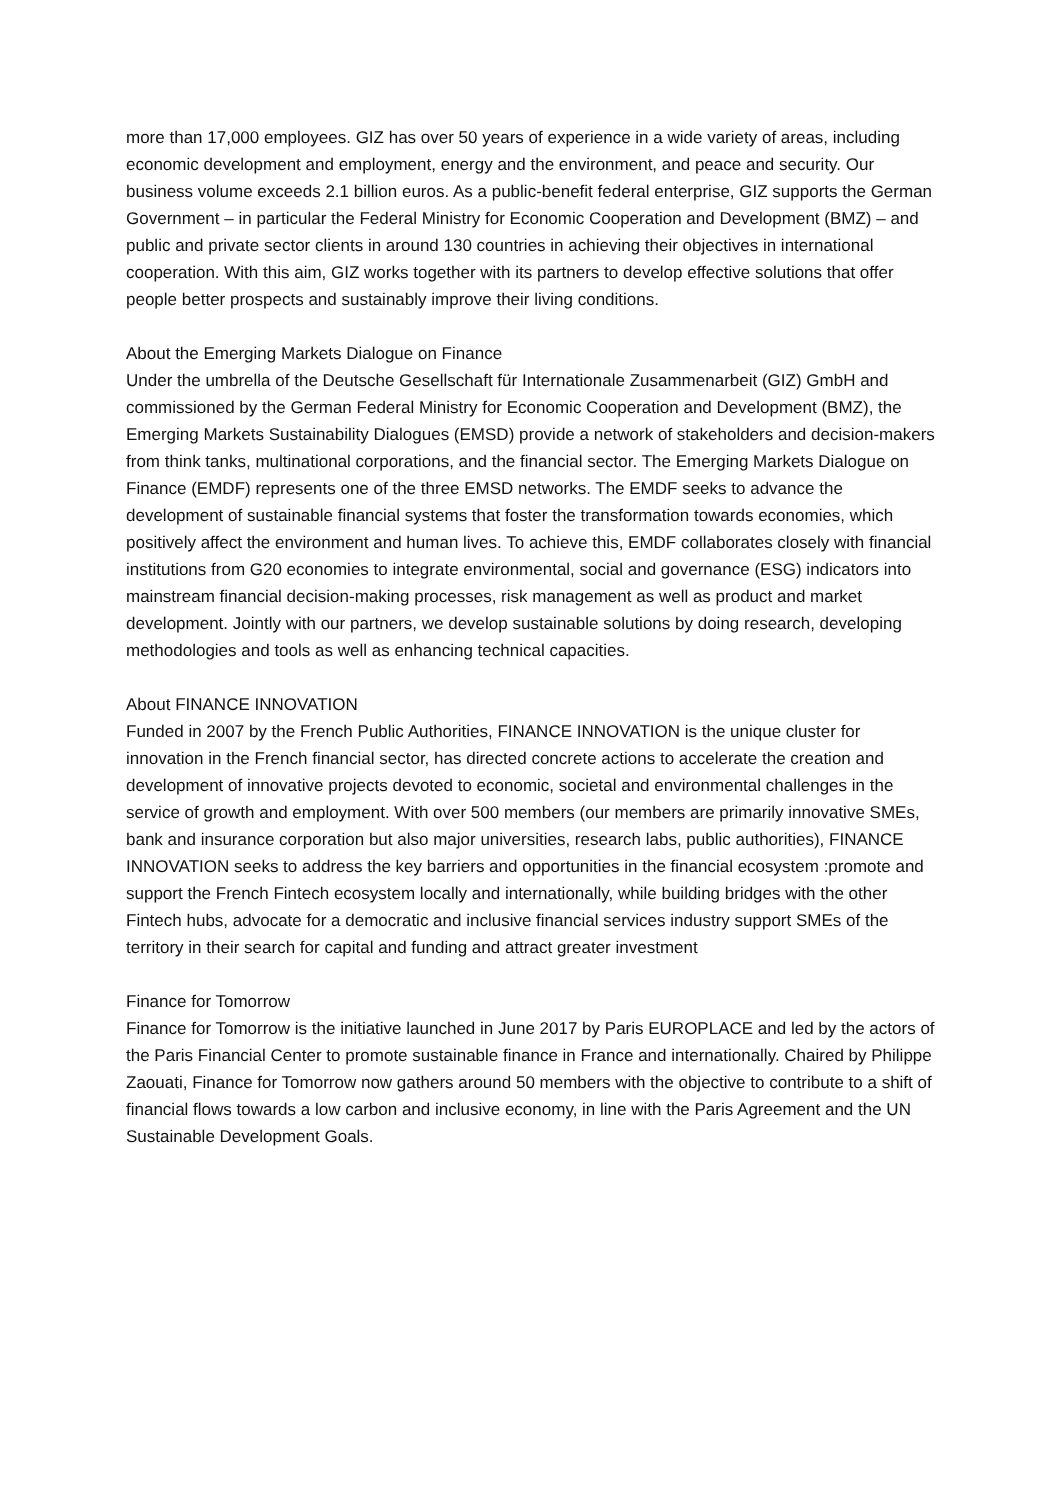more than 17,000 employees. GIZ has over 50 years of experience in a wide variety of areas, including economic development and employment, energy and the environment, and peace and security. Our business volume exceeds 2.1 billion euros. As a public-benefit federal enterprise, GIZ supports the German Government – in particular the Federal Ministry for Economic Cooperation and Development (BMZ) – and public and private sector clients in around 130 countries in achieving their objectives in international cooperation. With this aim, GIZ works together with its partners to develop effective solutions that offer people better prospects and sustainably improve their living conditions.
About the Emerging Markets Dialogue on Finance
Under the umbrella of the Deutsche Gesellschaft für Internationale Zusammenarbeit (GIZ) GmbH and commissioned by the German Federal Ministry for Economic Cooperation and Development (BMZ), the Emerging Markets Sustainability Dialogues (EMSD) provide a network of stakeholders and decision-makers from think tanks, multinational corporations, and the financial sector. The Emerging Markets Dialogue on Finance (EMDF) represents one of the three EMSD networks. The EMDF seeks to advance the development of sustainable financial systems that foster the transformation towards economies, which positively affect the environment and human lives. To achieve this, EMDF collaborates closely with financial institutions from G20 economies to integrate environmental, social and governance (ESG) indicators into mainstream financial decision-making processes, risk management as well as product and market development. Jointly with our partners, we develop sustainable solutions by doing research, developing methodologies and tools as well as enhancing technical capacities.
About FINANCE INNOVATION
Funded in 2007 by the French Public Authorities, FINANCE INNOVATION is the unique cluster for innovation in the French financial sector, has directed concrete actions to accelerate the creation and development of innovative projects devoted to economic, societal and environmental challenges in the service of growth and employment. With over 500 members (our members are primarily innovative SMEs, bank and insurance corporation but also major universities, research labs, public authorities), FINANCE INNOVATION seeks to address the key barriers and opportunities in the financial ecosystem :promote and support the French Fintech ecosystem locally and internationally, while building bridges with the other Fintech hubs, advocate for a democratic and inclusive financial services industry support SMEs of the territory in their search for capital and funding and attract greater investment
Finance for Tomorrow
Finance for Tomorrow is the initiative launched in June 2017 by Paris EUROPLACE and led by the actors of the Paris Financial Center to promote sustainable finance in France and internationally. Chaired by Philippe Zaouati, Finance for Tomorrow now gathers around 50 members with the objective to contribute to a shift of financial flows towards a low carbon and inclusive economy, in line with the Paris Agreement and the UN Sustainable Development Goals.